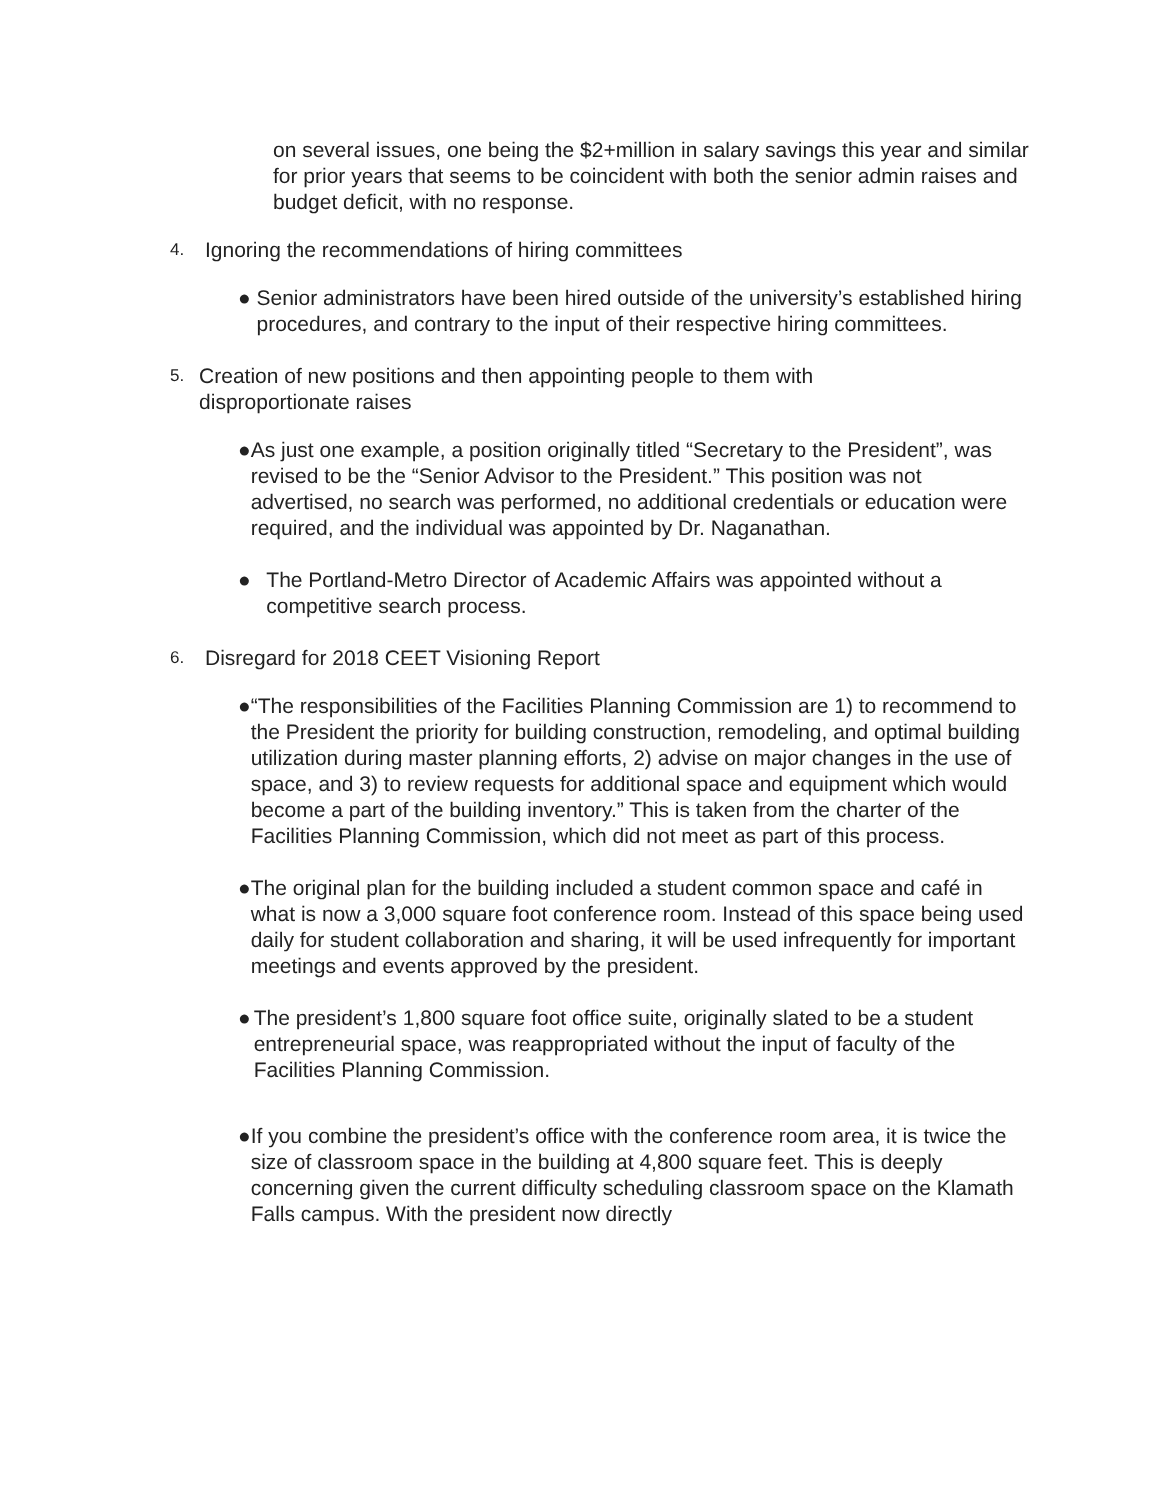on several issues, one being the $2+million in salary savings this year and similar for prior years that seems to be coincident with both the senior admin raises and budget deficit, with no response.
4. Ignoring the recommendations of hiring committees
● Senior administrators have been hired outside of the university’s established hiring procedures, and contrary to the input of their respective hiring committees.
5. Creation of new positions and then appointing people to them with disproportionate raises
● As just one example, a position originally titled “Secretary to the President”, was revised to be the “Senior Advisor to the President.” This position was not advertised, no search was performed, no additional credentials or education were required, and the individual was appointed by Dr. Naganathan.
● The Portland-Metro Director of Academic Affairs was appointed without a competitive search process.
6. Disregard for 2018 CEET Visioning Report
● “The responsibilities of the Facilities Planning Commission are 1) to recommend to the President the priority for building construction, remodeling, and optimal building utilization during master planning efforts, 2) advise on major changes in the use of space, and 3) to review requests for additional space and equipment which would become a part of the building inventory.” This is taken from the charter of the Facilities Planning Commission, which did not meet as part of this process.
● The original plan for the building included a student common space and café in what is now a 3,000 square foot conference room. Instead of this space being used daily for student collaboration and sharing, it will be used infrequently for important meetings and events approved by the president.
● The president’s 1,800 square foot office suite, originally slated to be a student entrepreneurial space, was reappropriated without the input of faculty of the Facilities Planning Commission.
● If you combine the president’s office with the conference room area, it is twice the size of classroom space in the building at 4,800 square feet. This is deeply concerning given the current difficulty scheduling classroom space on the Klamath Falls campus. With the president now directly